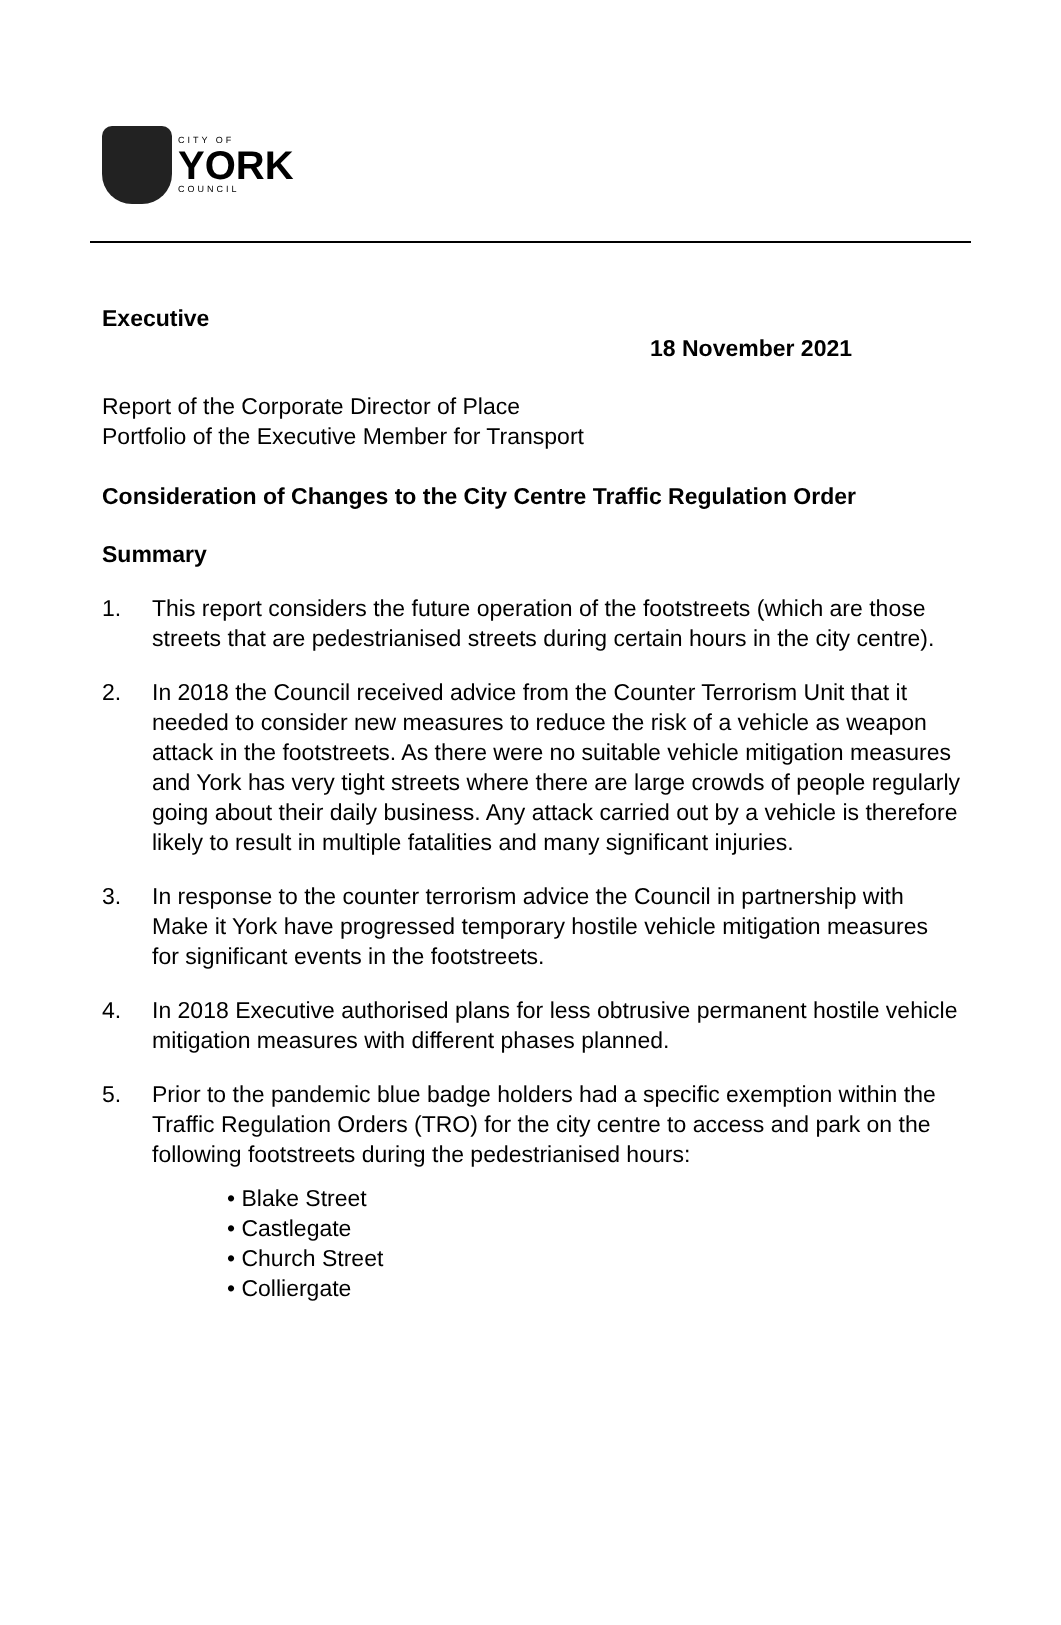CITY OF
YORK
COUNCIL
Executive
18 November 2021
Report of the Corporate Director of Place
Portfolio of the Executive Member for Transport
Consideration of Changes to the City Centre Traffic Regulation Order
Summary
1. This report considers the future operation of the footstreets (which are those streets that are pedestrianised streets during certain hours in the city centre).
2. In 2018 the Council received advice from the Counter Terrorism Unit that it needed to consider new measures to reduce the risk of a vehicle as weapon attack in the footstreets. As there were no suitable vehicle mitigation measures and York has very tight streets where there are large crowds of people regularly going about their daily business. Any attack carried out by a vehicle is therefore likely to result in multiple fatalities and many significant injuries.
3. In response to the counter terrorism advice the Council in partnership with Make it York have progressed temporary hostile vehicle mitigation measures for significant events in the footstreets.
4. In 2018 Executive authorised plans for less obtrusive permanent hostile vehicle mitigation measures with different phases planned.
5. Prior to the pandemic blue badge holders had a specific exemption within the Traffic Regulation Orders (TRO) for the city centre to access and park on the following footstreets during the pedestrianised hours:
• Blake Street
• Castlegate
• Church Street
• Colliergate